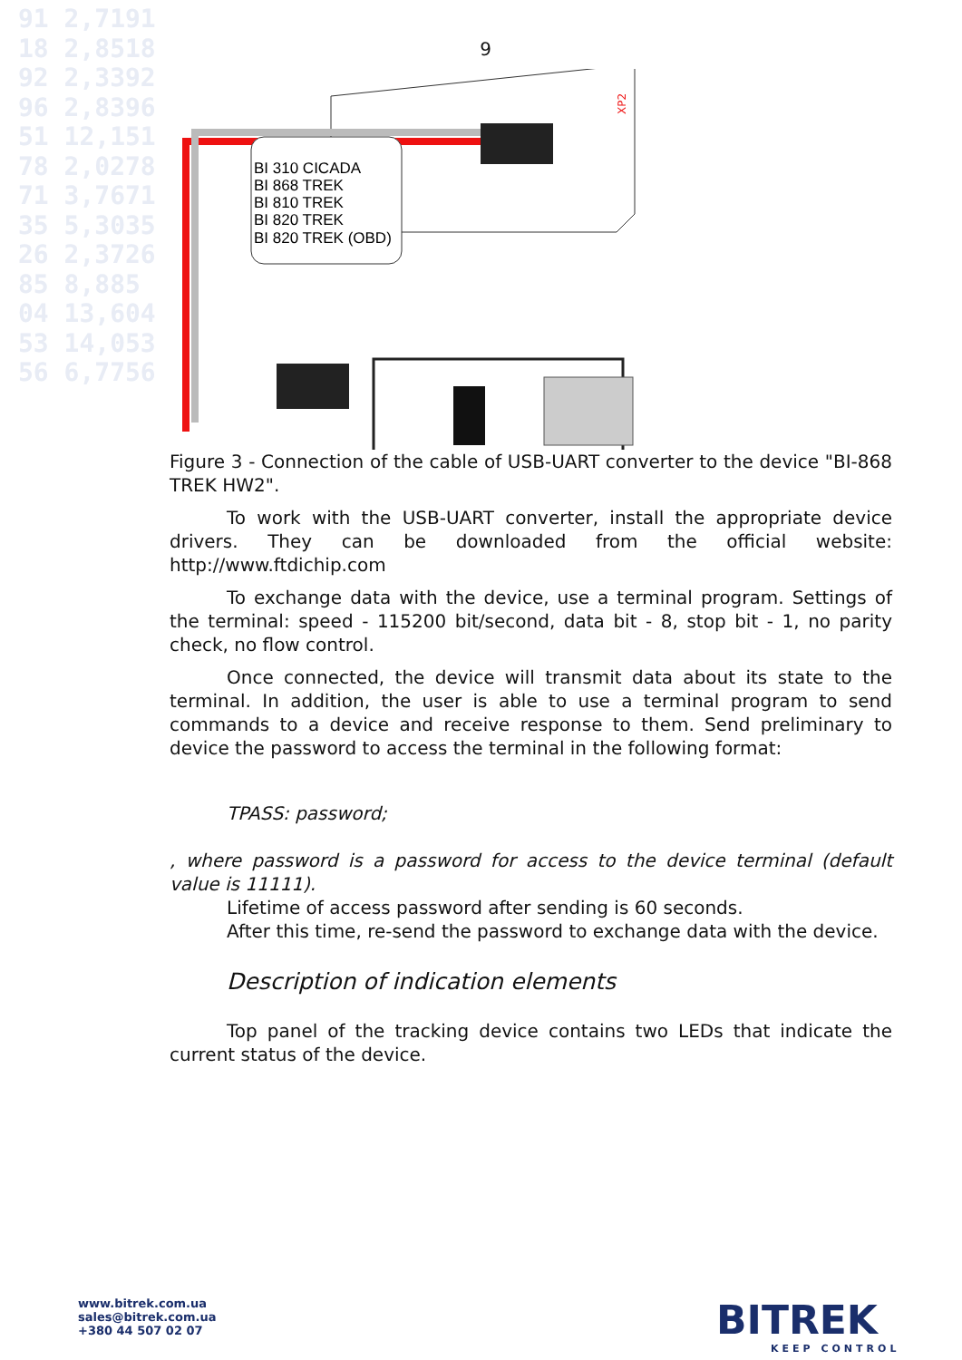91 2,7191
18 2,8518
92 2,3392
96 2,8396
51 12,151
78 2,0278
71 3,7671
35 5,3035
26 2,3726
85 8,885
04 13,604
53 14,053
56 6,7756
9
BI 310 CICADA
BI 868 TREK
BI 810 TREK
BI 820 TREK
BI 820 TREK (OBD)
XP2
Figure 3 - Connection of the cable of USB-UART converter to the device "BI-868 TREK HW2".
To work with the USB-UART converter, install the appropriate device drivers. They can be downloaded from the official website: http://www.ftdichip.com
To exchange data with the device, use a terminal program. Settings of the terminal: speed - 115200 bit/second, data bit - 8, stop bit - 1, no parity check, no flow control.
Once connected, the device will transmit data about its state to the terminal. In addition, the user is able to use a terminal program to send commands to a device and receive response to them. Send preliminary to device the password to access the terminal in the following format:
TPASS: password;
, where password is a password for access to the device terminal (default value is 11111).
Lifetime of access password after sending is 60 seconds.
After this time, re-send the password to exchange data with the device.
Description of indication elements
Top panel of the tracking device contains two LEDs that indicate the current status of the device.
www.bitrek.com.ua
sales@bitrek.com.ua
+380 44 507 02 07
BITREK
KEEP CONTROL